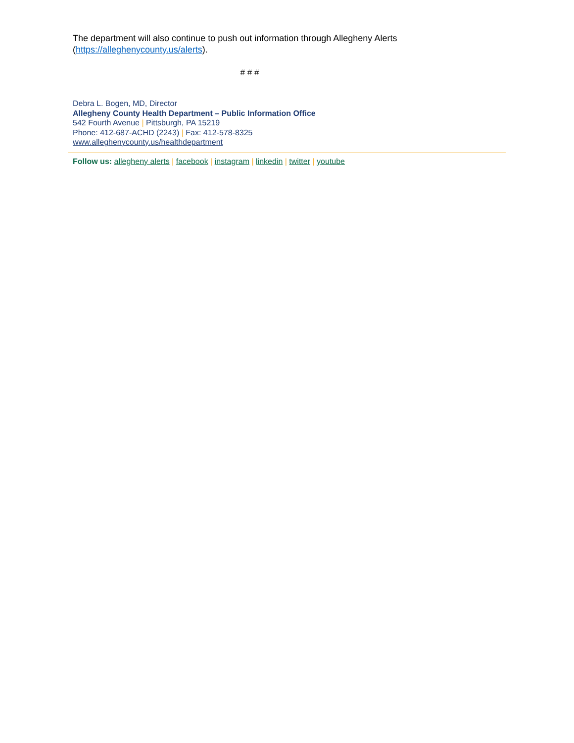The department will also continue to push out information through Allegheny Alerts
(https://alleghenycounty.us/alerts).
# # #
Debra L. Bogen, MD, Director
Allegheny County Health Department – Public Information Office
542 Fourth Avenue | Pittsburgh, PA 15219
Phone: 412-687-ACHD (2243) | Fax: 412-578-8325
www.alleghenycounty.us/healthdepartment
Follow us: allegheny alerts | facebook | instagram | linkedin | twitter | youtube